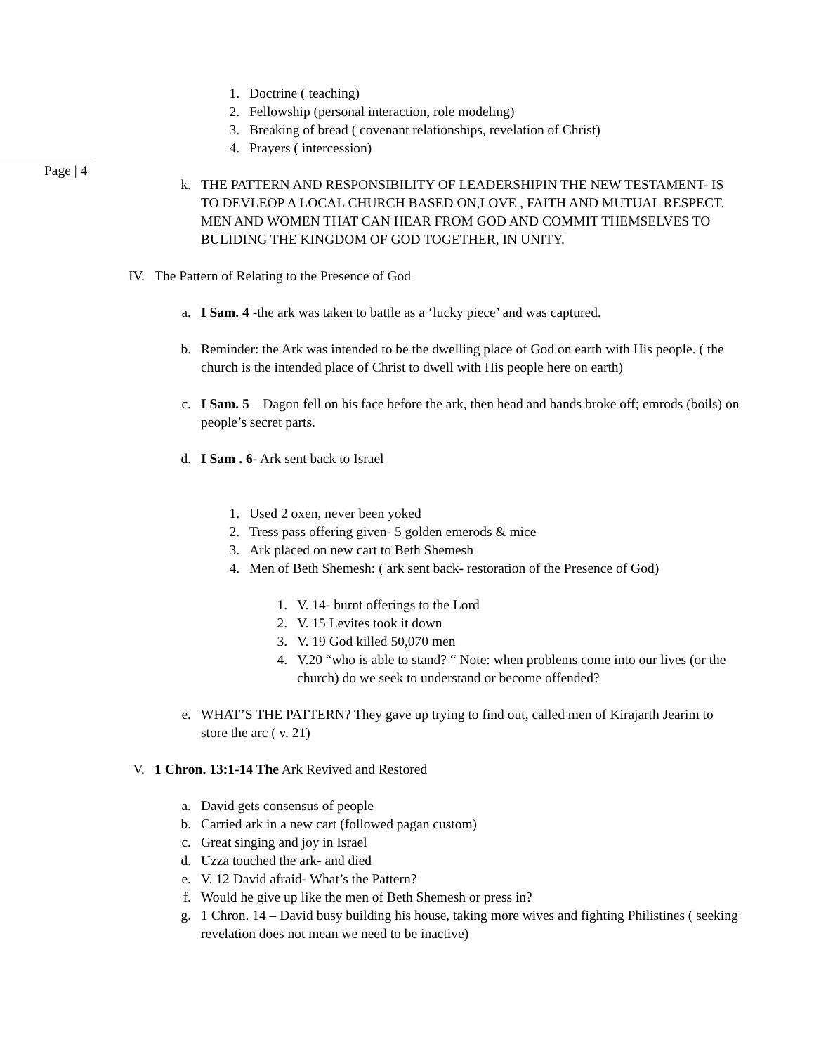Page | 4
1. Doctrine ( teaching)
2. Fellowship (personal interaction, role modeling)
3. Breaking of bread ( covenant relationships, revelation of Christ)
4. Prayers ( intercession)
k. THE PATTERN AND RESPONSIBILITY OF LEADERSHIPIN THE NEW TESTAMENT- IS TO DEVLEOP A LOCAL CHURCH BASED ON,LOVE , FAITH AND MUTUAL RESPECT. MEN AND WOMEN THAT CAN HEAR FROM GOD AND COMMIT THEMSELVES TO BULIDING THE KINGDOM OF GOD TOGETHER, IN UNITY.
IV. The Pattern of Relating to the Presence of God
a. I Sam. 4 -the ark was taken to battle as a ‘lucky piece’ and was captured.
b. Reminder: the Ark was intended to be the dwelling place of God on earth with His people. ( the church is the intended place of Christ to dwell with His people here on earth)
c. I Sam. 5 – Dagon fell on his face before the ark, then head and hands broke off; emrods (boils) on people’s secret parts.
d. I Sam . 6- Ark sent back to Israel
1. Used 2 oxen, never been yoked
2. Tress pass offering given- 5 golden emerods & mice
3. Ark placed on new cart to Beth Shemesh
4. Men of Beth Shemesh: ( ark sent back- restoration of the Presence of God)
1. V. 14- burnt offerings to the Lord
2. V. 15 Levites took it down
3. V. 19 God killed 50,070 men
4. V.20 “who is able to stand? “ Note: when problems come into our lives (or the church) do we seek to understand or become offended?
e. WHAT’S THE PATTERN? They gave up trying to find out, called men of Kirajarth Jearim to store the arc ( v. 21)
V. 1 Chron. 13:1-14 The Ark Revived and Restored
a. David gets consensus of people
b. Carried ark in a new cart (followed pagan custom)
c. Great singing and joy in Israel
d. Uzza touched the ark- and died
e. V. 12 David afraid- What’s the Pattern?
f. Would he give up like the men of Beth Shemesh or press in?
g. 1 Chron. 14 – David busy building his house, taking more wives and fighting Philistines ( seeking revelation does not mean we need to be inactive)